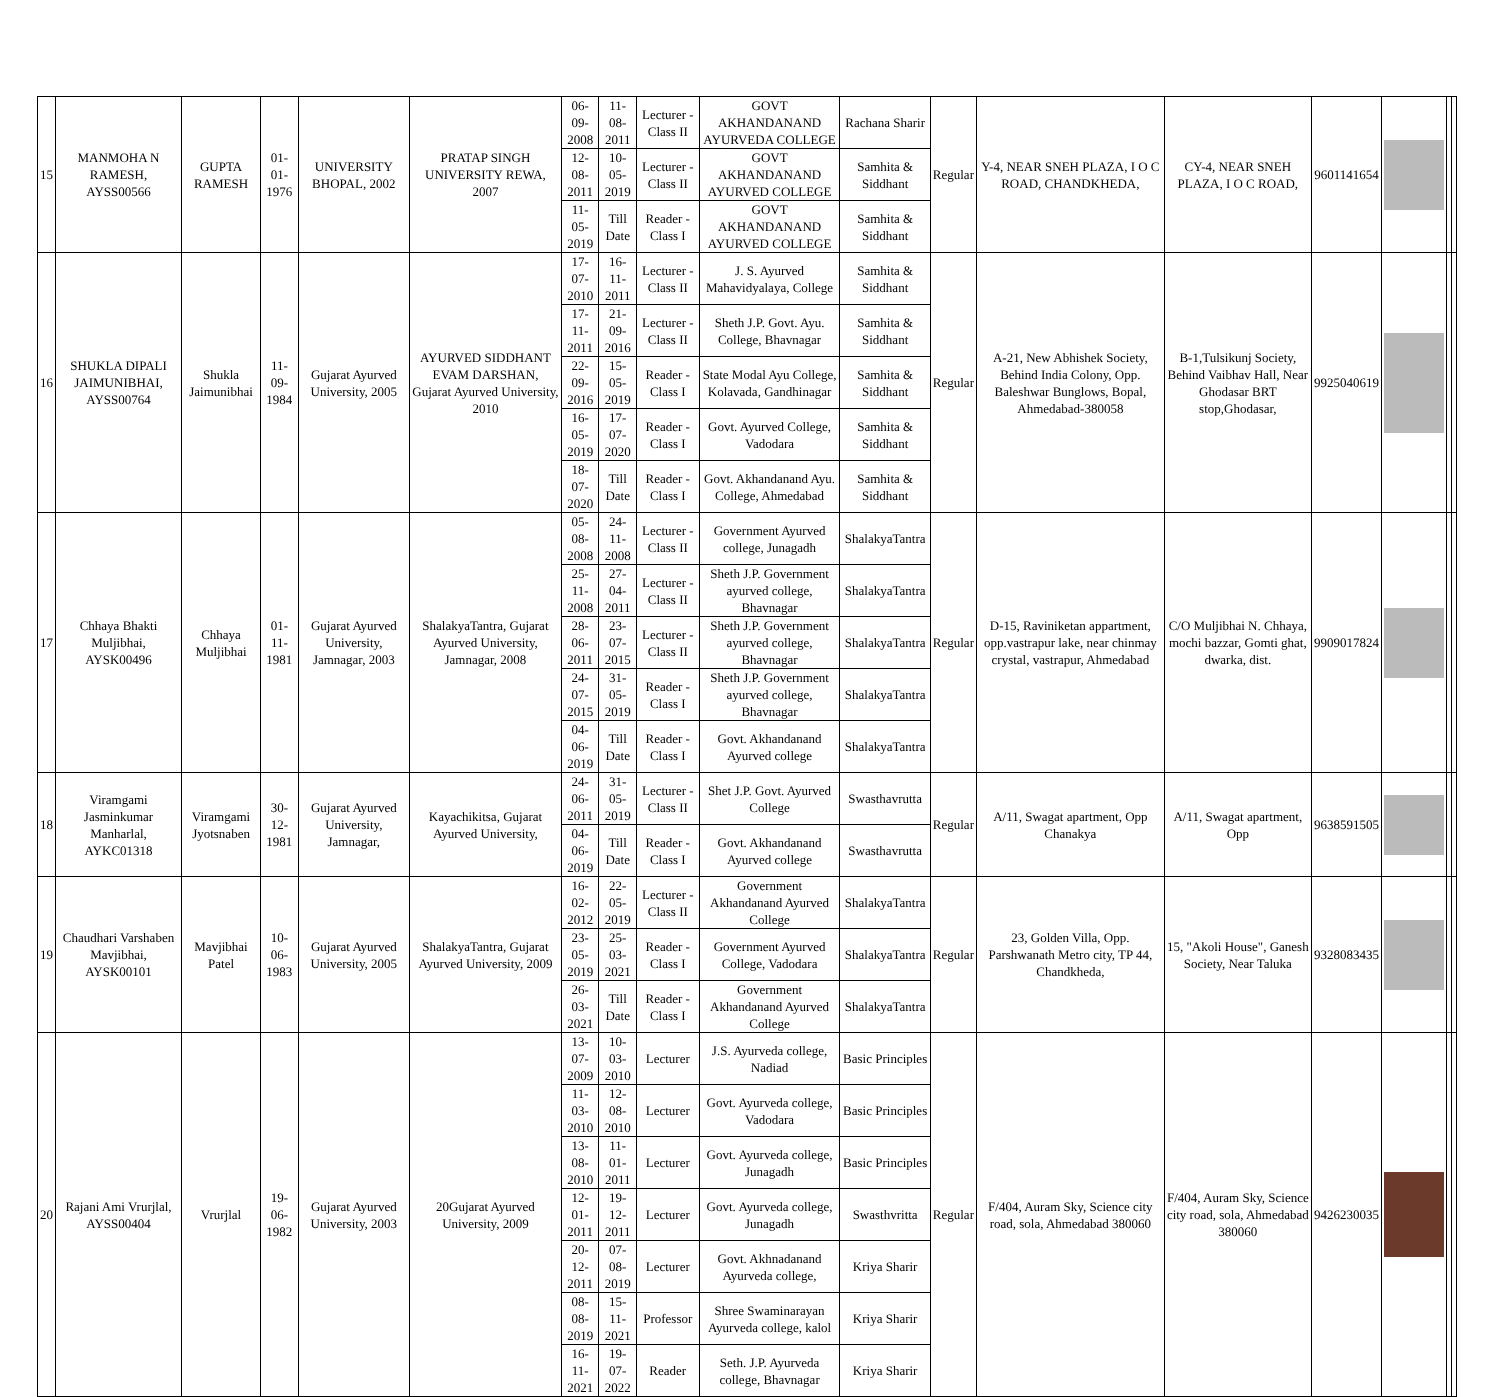| 15 | MANMOHA N RAMESH, AYSS00566 | GUPTA RAMESH | 01-01-1976 | UNIVERSITY BHOPAL, 2002 | PRATAP SINGH UNIVERSITY REWA, 2007 | 06-09-2008 | 11-08-2011 | Lecturer - Class II | GOVT AKHANDANAND AYURVEDA COLLEGE | Rachana Sharir | Regular | Y-4, NEAR SNEH PLAZA, I O C ROAD, CHANDKHEDA, | CY-4, NEAR SNEH PLAZA, I O C ROAD, | 9601141654 | | | |
| | | | | | | 12-08-2011 | 10-05-2019 | Lecturer - Class II | GOVT AKHANDANAND AYURVED COLLEGE | Samhita & Siddhant | | | | | | | |
| | | | | | | 11-05-2019 | Till Date | Reader - Class I | GOVT AKHANDANAND AYURVED COLLEGE | Samhita & Siddhant | | | | | | | |
| 16 | SHUKLA DIPALI JAIMUNIBHAI, AYSS00764 | Shukla Jaimunibhai | 11-09-1984 | Gujarat Ayurved University, 2005 | AYURVED SIDDHANT EVAM DARSHAN, Gujarat Ayurved University, 2010 | 17-07-2010 | 16-11-2011 | Lecturer - Class II | J. S. Ayurved Mahavidyalaya, College | Samhita & Siddhant | Regular | A-21, New Abhishek Society, Behind India Colony, Opp. Baleshwar Bunglows, Bopal, Ahmedabad-380058 | B-1,Tulsikunj Society, Behind Vaibhav Hall, Near Ghodasar BRT stop,Ghodasar, | 9925040619 | | | |
| | | | | | | 17-11-2011 | 21-09-2016 | Lecturer - Class II | Sheth J.P. Govt. Ayu. College, Bhavnagar | Samhita & Siddhant | | | | | | | |
| | | | | | | 22-09-2016 | 15-05-2019 | Reader - Class I | State Modal Ayu College, Kolavada, Gandhinagar | Samhita & Siddhant | | | | | | | |
| | | | | | | 16-05-2019 | 17-07-2020 | Reader - Class I | Govt. Ayurved College, Vadodara | Samhita & Siddhant | | | | | | | |
| | | | | | | 18-07-2020 | Till Date | Reader - Class I | Govt. Akhandanand Ayu. College, Ahmedabad | Samhita & Siddhant | | | | | | | |
| 17 | Chhaya Bhakti Muljibhai, AYSK00496 | Chhaya Muljibhai | 01-11-1981 | Gujarat Ayurved University, Jamnagar, 2003 | ShalakyaTantra, Gujarat Ayurved University, Jamnagar, 2008 | 05-08-2008 | 24-11-2008 | Lecturer - Class II | Government Ayurved college, Junagadh | ShalakyaTantra | Regular | D-15, Raviniketan appartment, opp.vastrapur lake, near chinmay crystal, vastrapur, Ahmedabad | C/O Muljibhai N. Chhaya, mochi bazzar, Gomti ghat, dwarka, dist. | 9909017824 | | | |
| | | | | | | 25-11-2008 | 27-04-2011 | Lecturer - Class II | Sheth J.P. Government ayurved college, Bhavnagar | ShalakyaTantra | | | | | | | |
| | | | | | | 28-06-2011 | 23-07-2015 | Lecturer - Class II | Sheth J.P. Government ayurved college, Bhavnagar | ShalakyaTantra | | | | | | | |
| | | | | | | 24-07-2015 | 31-05-2019 | Reader - Class I | Sheth J.P. Government ayurved college, Bhavnagar | ShalakyaTantra | | | | | | | |
| | | | | | | 04-06-2019 | Till Date | Reader - Class I | Govt. Akhandanand Ayurved college | ShalakyaTantra | | | | | | | |
| 18 | Viramgami Jasminkumar Manharlal, AYKC01318 | Viramgami Jyotsnaben | 30-12-1981 | Gujarat Ayurved University, Jamnagar, | Kayachikitsa, Gujarat Ayurved University, | 24-06-2011 | 31-05-2019 | Lecturer - Class II | Shet J.P. Govt. Ayurved College | Swasthavrutta | Regular | A/11, Swagat apartment, Opp Chanakya | A/11, Swagat apartment, Opp | 9638591505 | | | |
| | | | | | | 04-06-2019 | Till Date | Reader - Class I | Govt. Akhandanand Ayurved college | Swasthavrutta | | | | | | | |
| 19 | Chaudhari Varshaben Mavjibhai, AYSK00101 | Mavjibhai Patel | 10-06-1983 | Gujarat Ayurved University, 2005 | ShalakyaTantra, Gujarat Ayurved University, 2009 | 16-02-2012 | 22-05-2019 | Lecturer - Class II | Government Akhandanand Ayurved College | ShalakyaTantra | Regular | 23, Golden Villa, Opp. Parshwanath Metro city, TP 44, Chandkheda, | 15, "Akoli House", Ganesh Society, Near Taluka | 9328083435 | | | |
| | | | | | | 23-05-2019 | 25-03-2021 | Reader - Class I | Government Ayurved College, Vadodara | ShalakyaTantra | | | | | | | |
| | | | | | | 26-03-2021 | Till Date | Reader - Class I | Government Akhandanand Ayurved College | ShalakyaTantra | | | | | | | |
| 20 | Rajani Ami Vrurjlal, AYSS00404 | Vrurjlal | 19-06-1982 | Gujarat Ayurved University, 2003 | 20Gujarat Ayurved University, 2009 | 13-07-2009 | 10-03-2010 | Lecturer | J.S. Ayurveda college, Nadiad | Basic Principles | Regular | F/404, Auram Sky, Science city road, sola, Ahmedabad 380060 | F/404, Auram Sky, Science city road, sola, Ahmedabad 380060 | 9426230035 | | | |
| | | | | | | 11-03-2010 | 12-08-2010 | Lecturer | Govt. Ayurveda college, Vadodara | Basic Principles | | | | | | | |
| | | | | | | 13-08-2010 | 11-01-2011 | Lecturer | Govt. Ayurveda college, Junagadh | Basic Principles | | | | | | | |
| | | | | | | 12-01-2011 | 19-12-2011 | Lecturer | Govt. Ayurveda college, Junagadh | Swasthvritta | | | | | | | |
| | | | | | | 20-12-2011 | 07-08-2019 | Lecturer | Govt. Akhnadanand Ayurveda college, | Kriya Sharir | | | | | | | |
| | | | | | | 08-08-2019 | 15-11-2021 | Professor | Shree Swaminarayan Ayurveda college, kalol | Kriya Sharir | | | | | | | |
| | | | | | | 16-11-2021 | 19-07-2022 | Reader | Seth. J.P. Ayurveda college, Bhavnagar | Kriya Sharir | | | | | | | |